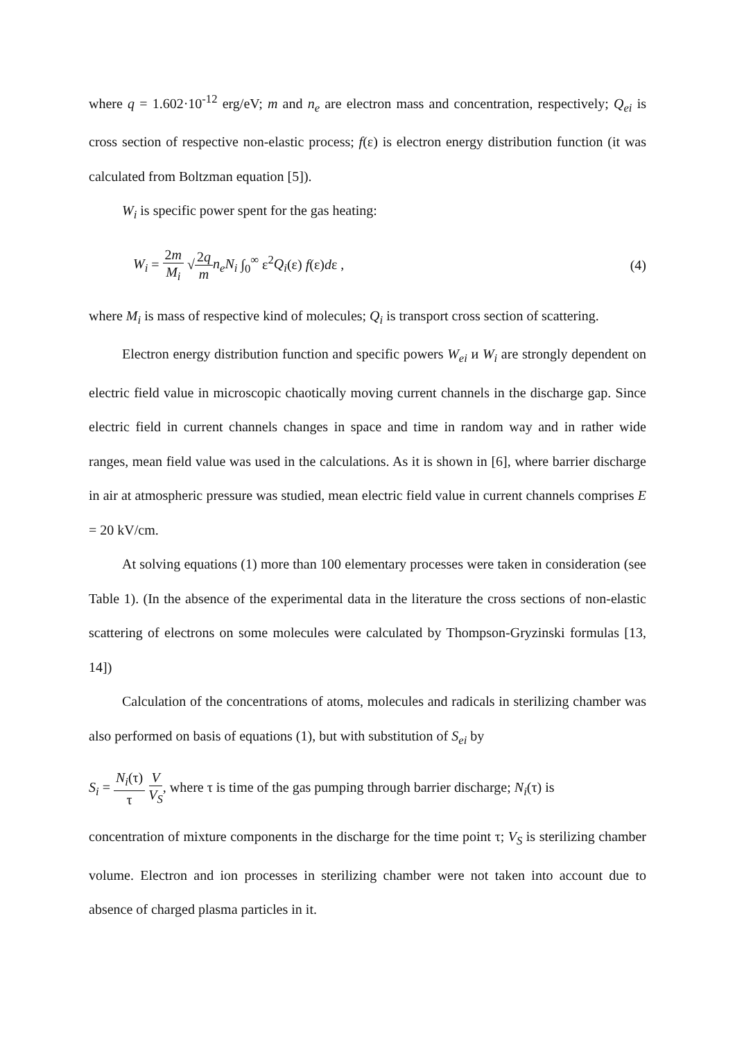where q = 1.602·10<sup>-12</sup> erg/eV; m and n<sub>e</sub> are electron mass and concentration, respectively; Q<sub>ei</sub> is cross section of respective non-elastic process; f(ε) is electron energy distribution function (it was calculated from Boltzman equation [5]).
W<sub>i</sub> is specific power spent for the gas heating:
W<sub>i</sub> = 2m M<sub>i</sub> √2q m n<sub>e</sub>N<sub>i</sub> ∫<sub>0</sub><sup>∞</sup> ε<sup>2</sup>Q<sub>i</sub>(ε) f(ε)dε , (4)
where M<sub>i</sub> is mass of respective kind of molecules; Q<sub>i</sub> is transport cross section of scattering.
Electron energy distribution function and specific powers W<sub>ei</sub> и W<sub>i</sub> are strongly dependent on electric field value in microscopic chaotically moving current channels in the discharge gap. Since electric field in current channels changes in space and time in random way and in rather wide ranges, mean field value was used in the calculations. As it is shown in [6], where barrier discharge in air at atmospheric pressure was studied, mean electric field value in current channels comprises E = 20 kV/cm.
At solving equations (1) more than 100 elementary processes were taken in consideration (see Table 1). (In the absence of the experimental data in the literature the cross sections of non-elastic scattering of electrons on some molecules were calculated by Thompson-Gryzinski formulas [13, 14])
Calculation of the concentrations of atoms, molecules and radicals in sterilizing chamber was also performed on basis of equations (1), but with substitution of S<sub>ei</sub> by
S<sub>i</sub> = N<sub>i</sub>(τ) τ V V<sub>S</sub>, where τ is time of the gas pumping through barrier discharge; N<sub>i</sub>(τ) is
concentration of mixture components in the discharge for the time point τ; V<sub>S</sub> is sterilizing chamber volume. Electron and ion processes in sterilizing chamber were not taken into account due to absence of charged plasma particles in it.